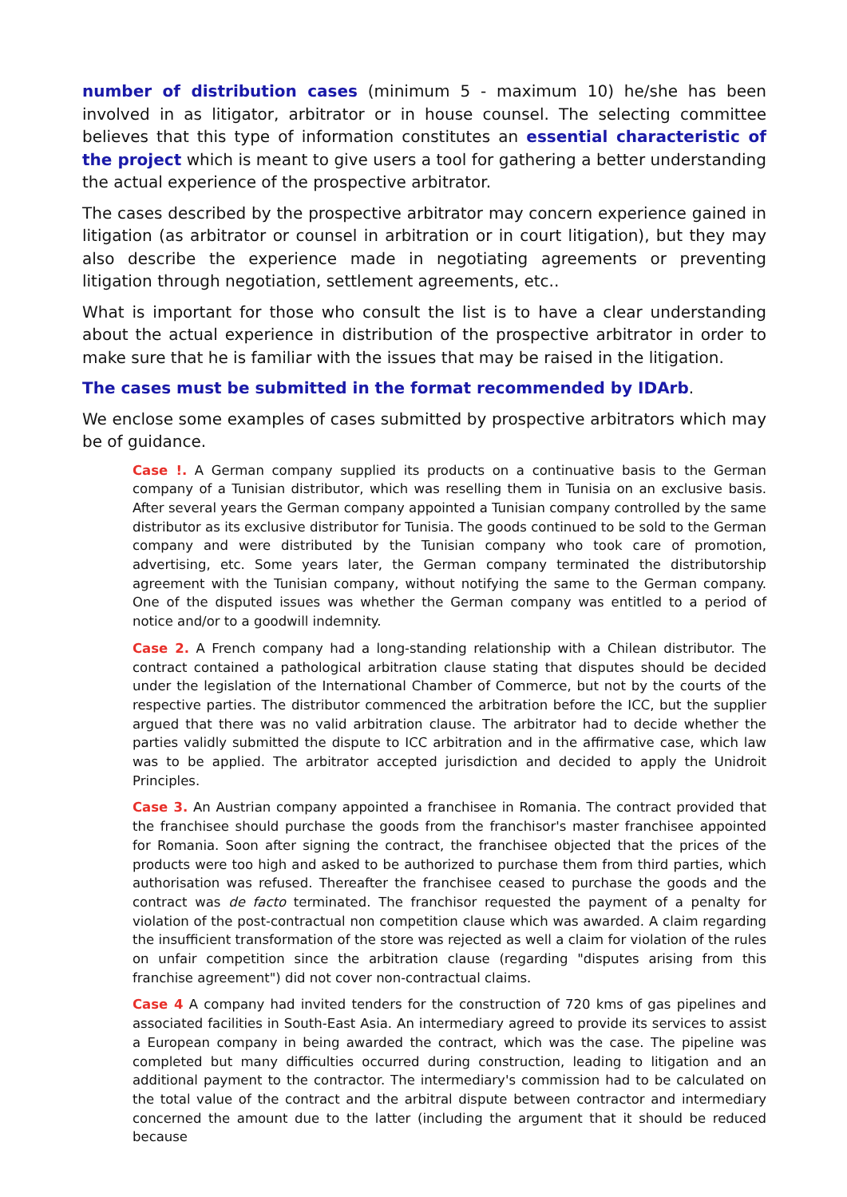number of distribution cases (minimum 5 - maximum 10) he/she has been involved in as litigator, arbitrator or in house counsel. The selecting committee believes that this type of information constitutes an essential characteristic of the project which is meant to give users a tool for gathering a better understanding the actual experience of the prospective arbitrator.
The cases described by the prospective arbitrator may concern experience gained in litigation (as arbitrator or counsel in arbitration or in court litigation), but they may also describe the experience made in negotiating agreements or preventing litigation through negotiation, settlement agreements, etc..
What is important for those who consult the list is to have a clear understanding about the actual experience in distribution of the prospective arbitrator in order to make sure that he is familiar with the issues that may be raised in the litigation.
The cases must be submitted in the format recommended by IDArb.
We enclose some examples of cases submitted by prospective arbitrators which may be of guidance.
Case !. A German company supplied its products on a continuative basis to the German company of a Tunisian distributor, which was reselling them in Tunisia on an exclusive basis. After several years the German company appointed a Tunisian company controlled by the same distributor as its exclusive distributor for Tunisia. The goods continued to be sold to the German company and were distributed by the Tunisian company who took care of promotion, advertising, etc. Some years later, the German company terminated the distributorship agreement with the Tunisian company, without notifying the same to the German company. One of the disputed issues was whether the German company was entitled to a period of notice and/or to a goodwill indemnity.
Case 2. A French company had a long-standing relationship with a Chilean distributor. The contract contained a pathological arbitration clause stating that disputes should be decided under the legislation of the International Chamber of Commerce, but not by the courts of the respective parties. The distributor commenced the arbitration before the ICC, but the supplier argued that there was no valid arbitration clause. The arbitrator had to decide whether the parties validly submitted the dispute to ICC arbitration and in the affirmative case, which law was to be applied. The arbitrator accepted jurisdiction and decided to apply the Unidroit Principles.
Case 3. An Austrian company appointed a franchisee in Romania. The contract provided that the franchisee should purchase the goods from the franchisor's master franchisee appointed for Romania. Soon after signing the contract, the franchisee objected that the prices of the products were too high and asked to be authorized to purchase them from third parties, which authorisation was refused. Thereafter the franchisee ceased to purchase the goods and the contract was de facto terminated. The franchisor requested the payment of a penalty for violation of the post-contractual non competition clause which was awarded. A claim regarding the insufficient transformation of the store was rejected as well a claim for violation of the rules on unfair competition since the arbitration clause (regarding "disputes arising from this franchise agreement") did not cover non-contractual claims.
Case 4 A company had invited tenders for the construction of 720 kms of gas pipelines and associated facilities in South-East Asia. An intermediary agreed to provide its services to assist a European company in being awarded the contract, which was the case. The pipeline was completed but many difficulties occurred during construction, leading to litigation and an additional payment to the contractor. The intermediary's commission had to be calculated on the total value of the contract and the arbitral dispute between contractor and intermediary concerned the amount due to the latter (including the argument that it should be reduced because